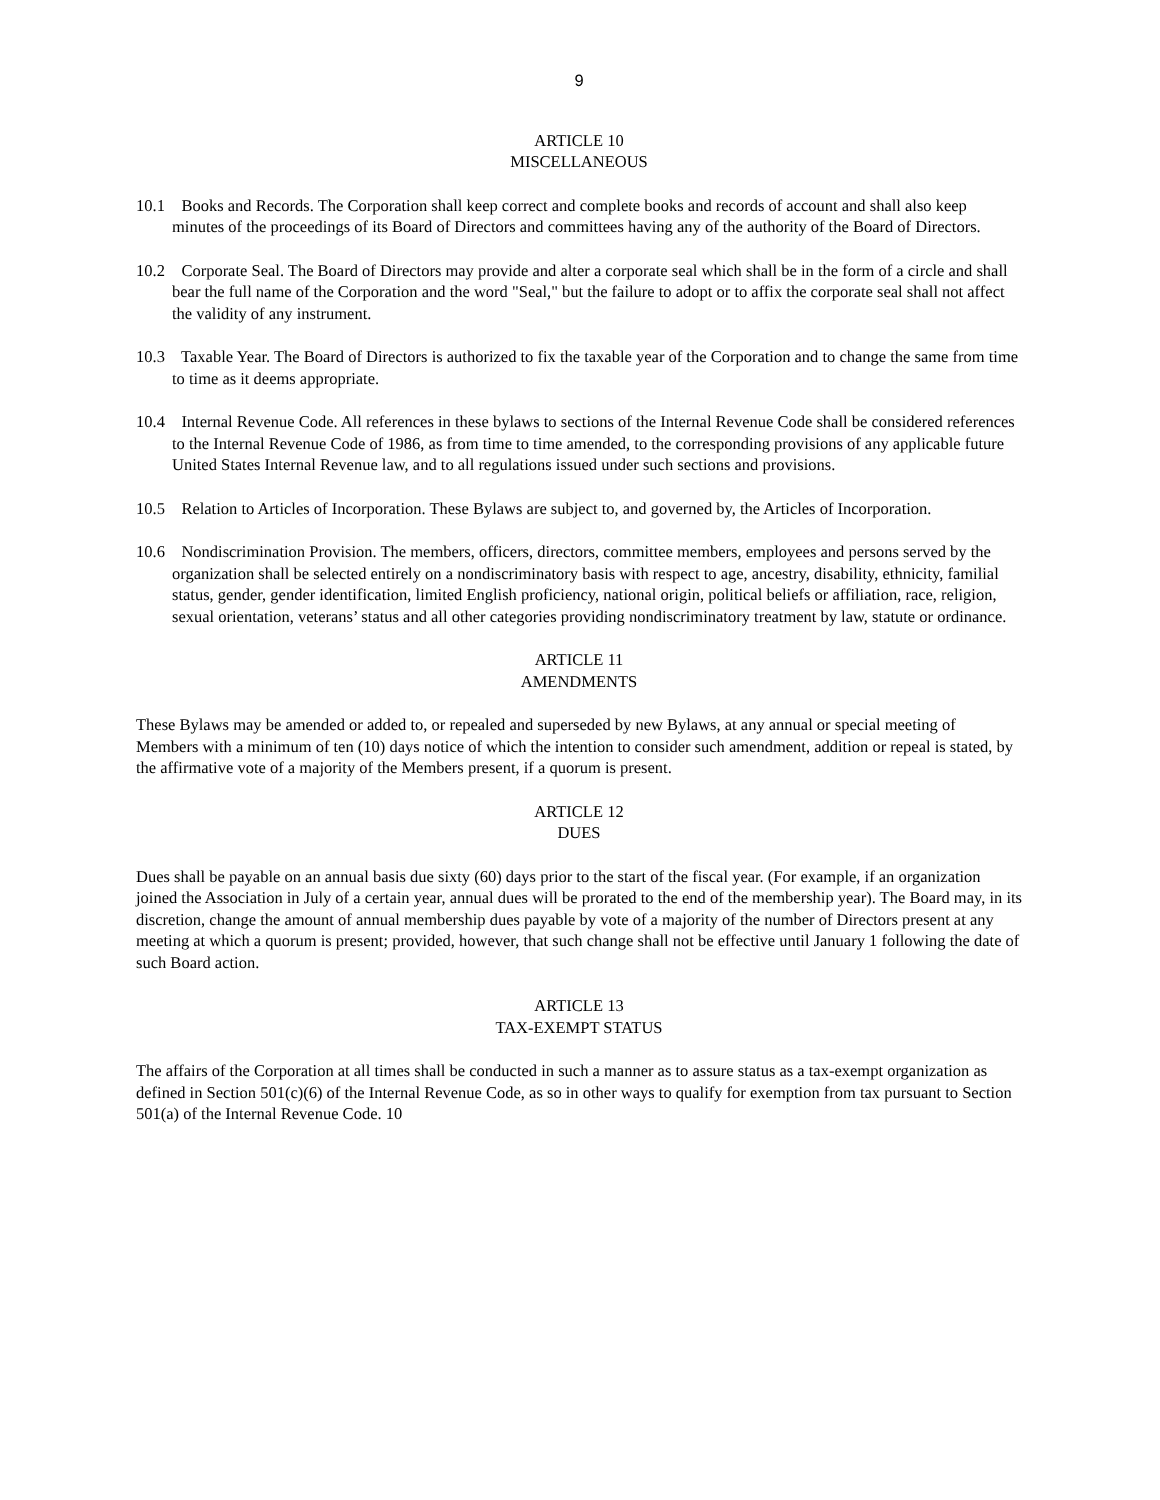9
ARTICLE 10
MISCELLANEOUS
10.1 Books and Records. The Corporation shall keep correct and complete books and records of account and shall also keep minutes of the proceedings of its Board of Directors and committees having any of the authority of the Board of Directors.
10.2 Corporate Seal. The Board of Directors may provide and alter a corporate seal which shall be in the form of a circle and shall bear the full name of the Corporation and the word "Seal," but the failure to adopt or to affix the corporate seal shall not affect the validity of any instrument.
10.3 Taxable Year. The Board of Directors is authorized to fix the taxable year of the Corporation and to change the same from time to time as it deems appropriate.
10.4 Internal Revenue Code. All references in these bylaws to sections of the Internal Revenue Code shall be considered references to the Internal Revenue Code of 1986, as from time to time amended, to the corresponding provisions of any applicable future United States Internal Revenue law, and to all regulations issued under such sections and provisions.
10.5 Relation to Articles of Incorporation. These Bylaws are subject to, and governed by, the Articles of Incorporation.
10.6 Nondiscrimination Provision. The members, officers, directors, committee members, employees and persons served by the organization shall be selected entirely on a nondiscriminatory basis with respect to age, ancestry, disability, ethnicity, familial status, gender, gender identification, limited English proficiency, national origin, political beliefs or affiliation, race, religion, sexual orientation, veterans’ status and all other categories providing nondiscriminatory treatment by law, statute or ordinance.
ARTICLE 11
AMENDMENTS
These Bylaws may be amended or added to, or repealed and superseded by new Bylaws, at any annual or special meeting of Members with a minimum of ten (10) days notice of which the intention to consider such amendment, addition or repeal is stated, by the affirmative vote of a majority of the Members present, if a quorum is present.
ARTICLE 12
DUES
Dues shall be payable on an annual basis due sixty (60) days prior to the start of the fiscal year. (For example, if an organization joined the Association in July of a certain year, annual dues will be prorated to the end of the membership year). The Board may, in its discretion, change the amount of annual membership dues payable by vote of a majority of the number of Directors present at any meeting at which a quorum is present; provided, however, that such change shall not be effective until January 1 following the date of such Board action.
ARTICLE 13
TAX-EXEMPT STATUS
The affairs of the Corporation at all times shall be conducted in such a manner as to assure status as a tax-exempt organization as defined in Section 501(c)(6) of the Internal Revenue Code, as so in other ways to qualify for exemption from tax pursuant to Section 501(a) of the Internal Revenue Code. 10